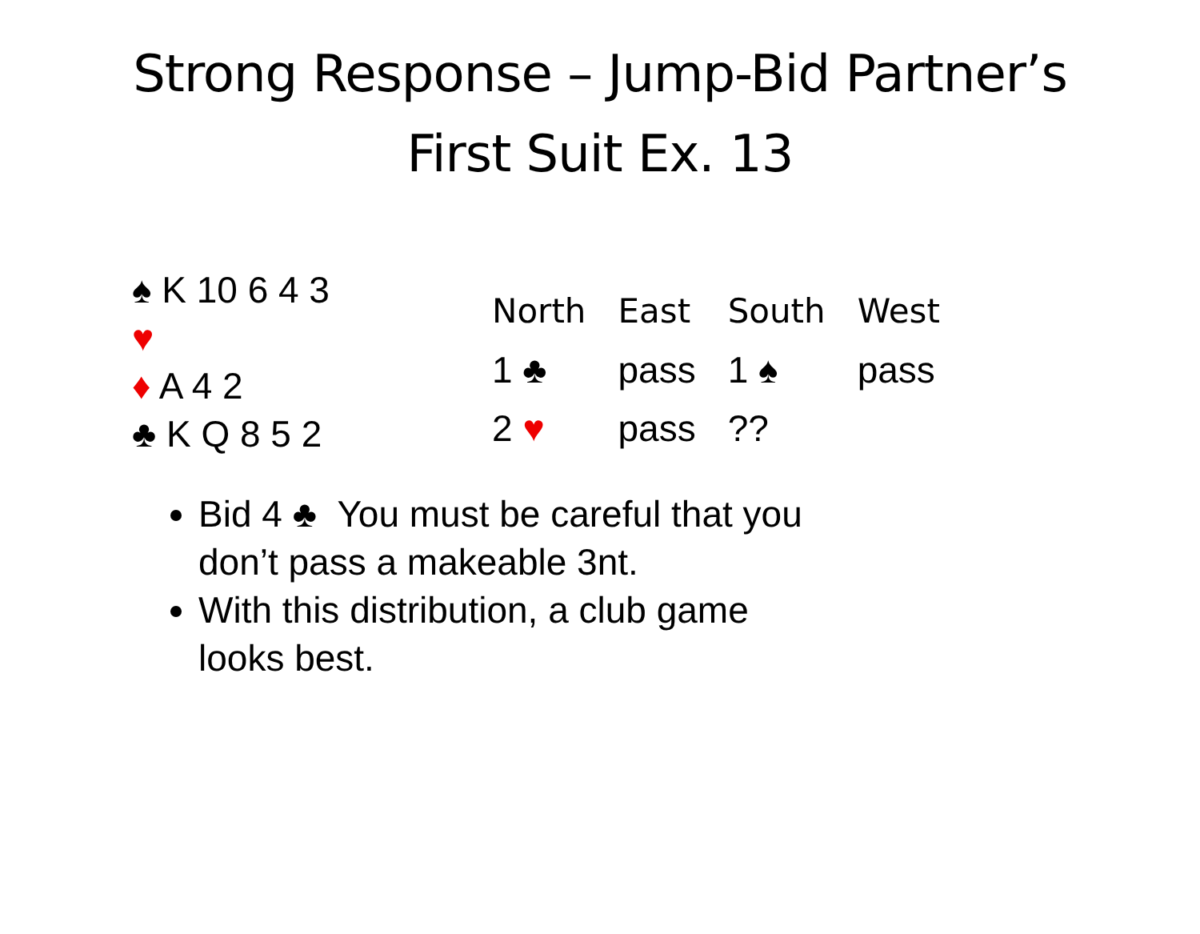Strong Response – Jump-Bid Partner’s
First Suit Ex. 13
♠ K 10 6 4 3
♥
♦ A 4 2
♣ K Q 8 5 2
| North | East | South | West |
| --- | --- | --- | --- |
| 1 ♣ | pass | 1 ♠ | pass |
| 2 ♥ | pass | ?? | |
Bid 4 ♣ You must be careful that you don’t pass a makeable 3nt.
With this distribution, a club game looks best.